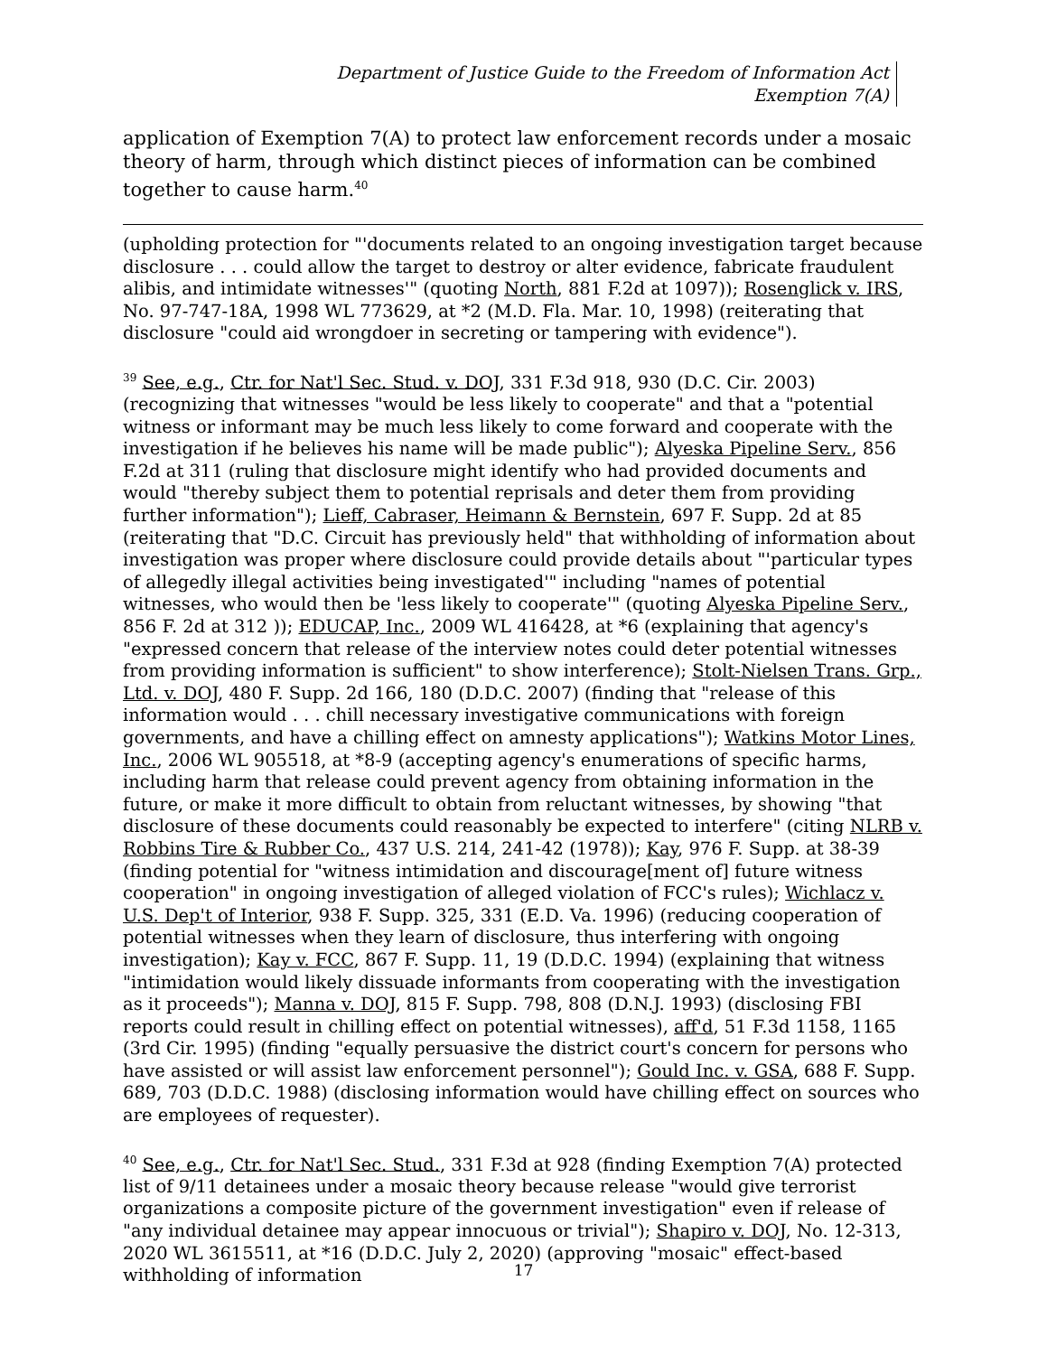Department of Justice Guide to the Freedom of Information Act
Exemption 7(A)
application of Exemption 7(A) to protect law enforcement records under a mosaic theory of harm, through which distinct pieces of information can be combined together to cause harm.<sup>40</sup>
(upholding protection for "'documents related to an ongoing investigation target because disclosure . . . could allow the target to destroy or alter evidence, fabricate fraudulent alibis, and intimidate witnesses'" (quoting North, 881 F.2d at 1097)); Rosenglick v. IRS, No. 97-747-18A, 1998 WL 773629, at *2 (M.D. Fla. Mar. 10, 1998) (reiterating that disclosure "could aid wrongdoer in secreting or tampering with evidence").
<sup>39</sup> See, e.g., Ctr. for Nat'l Sec. Stud. v. DOJ, 331 F.3d 918, 930 (D.C. Cir. 2003) (recognizing that witnesses "would be less likely to cooperate" and that a "potential witness or informant may be much less likely to come forward and cooperate with the investigation if he believes his name will be made public"); Alyeska Pipeline Serv., 856 F.2d at 311 (ruling that disclosure might identify who had provided documents and would "thereby subject them to potential reprisals and deter them from providing further information"); Lieff, Cabraser, Heimann & Bernstein, 697 F. Supp. 2d at 85 (reiterating that "D.C. Circuit has previously held" that withholding of information about investigation was proper where disclosure could provide details about "'particular types of allegedly illegal activities being investigated'" including "names of potential witnesses, who would then be 'less likely to cooperate'" (quoting Alyeska Pipeline Serv., 856 F. 2d at 312 )); EDUCAP, Inc., 2009 WL 416428, at *6 (explaining that agency's "expressed concern that release of the interview notes could deter potential witnesses from providing information is sufficient" to show interference); Stolt-Nielsen Trans. Grp., Ltd. v. DOJ, 480 F. Supp. 2d 166, 180 (D.D.C. 2007) (finding that "release of this information would . . . chill necessary investigative communications with foreign governments, and have a chilling effect on amnesty applications"); Watkins Motor Lines, Inc., 2006 WL 905518, at *8-9 (accepting agency's enumerations of specific harms, including harm that release could prevent agency from obtaining information in the future, or make it more difficult to obtain from reluctant witnesses, by showing "that disclosure of these documents could reasonably be expected to interfere" (citing NLRB v. Robbins Tire & Rubber Co., 437 U.S. 214, 241-42 (1978)); Kay, 976 F. Supp. at 38-39 (finding potential for "witness intimidation and discourage[ment of] future witness cooperation" in ongoing investigation of alleged violation of FCC's rules); Wichlacz v. U.S. Dep't of Interior, 938 F. Supp. 325, 331 (E.D. Va. 1996) (reducing cooperation of potential witnesses when they learn of disclosure, thus interfering with ongoing investigation); Kay v. FCC, 867 F. Supp. 11, 19 (D.D.C. 1994) (explaining that witness "intimidation would likely dissuade informants from cooperating with the investigation as it proceeds"); Manna v. DOJ, 815 F. Supp. 798, 808 (D.N.J. 1993) (disclosing FBI reports could result in chilling effect on potential witnesses), aff'd, 51 F.3d 1158, 1165 (3rd Cir. 1995) (finding "equally persuasive the district court's concern for persons who have assisted or will assist law enforcement personnel"); Gould Inc. v. GSA, 688 F. Supp. 689, 703 (D.D.C. 1988) (disclosing information would have chilling effect on sources who are employees of requester).
<sup>40</sup> See, e.g., Ctr. for Nat'l Sec. Stud., 331 F.3d at 928 (finding Exemption 7(A) protected list of 9/11 detainees under a mosaic theory because release "would give terrorist organizations a composite picture of the government investigation" even if release of "any individual detainee may appear innocuous or trivial"); Shapiro v. DOJ, No. 12-313, 2020 WL 3615511, at *16 (D.D.C. July 2, 2020) (approving "mosaic" effect-based withholding of information
17